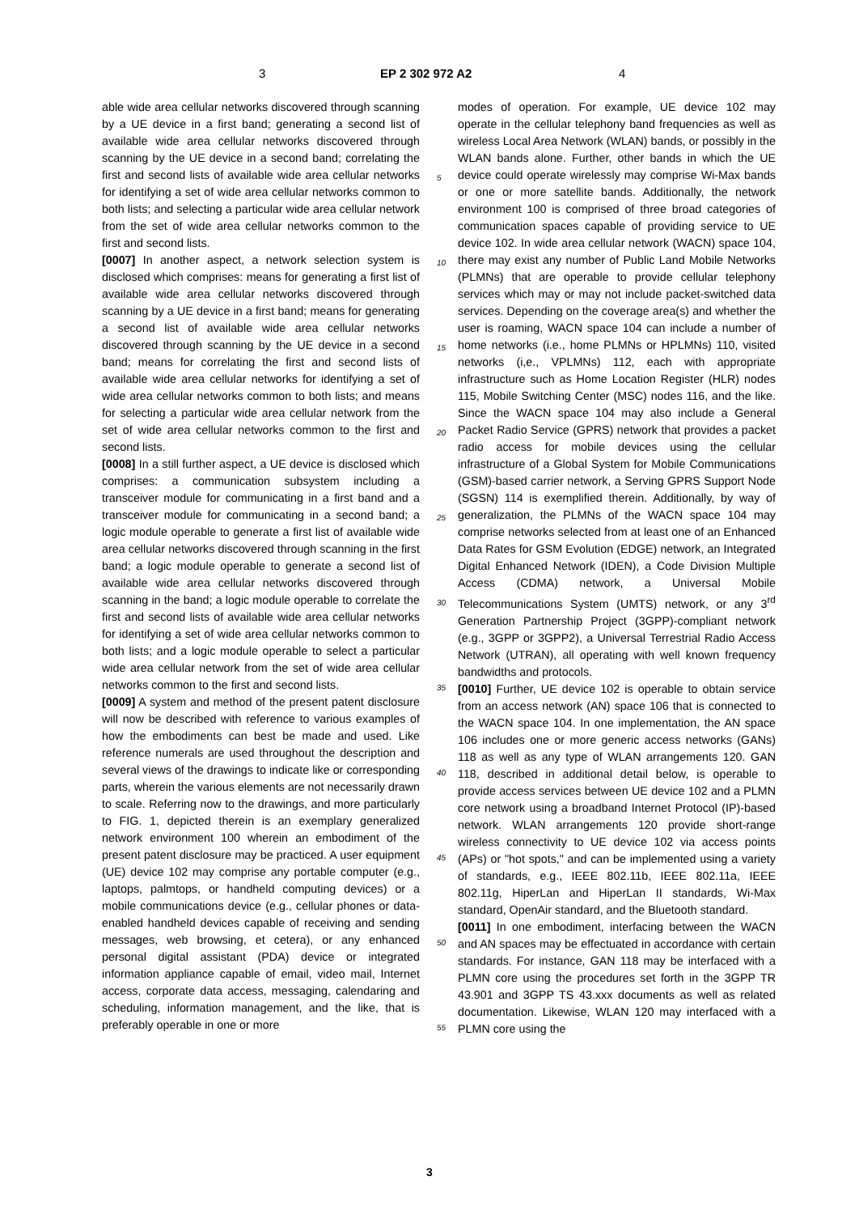3 EP 2 302 972 A2 4
able wide area cellular networks discovered through scanning by a UE device in a first band; generating a second list of available wide area cellular networks discovered through scanning by the UE device in a second band; correlating the first and second lists of available wide area cellular networks for identifying a set of wide area cellular networks common to both lists; and selecting a particular wide area cellular network from the set of wide area cellular networks common to the first and second lists.
[0007] In another aspect, a network selection system is disclosed which comprises: means for generating a first list of available wide area cellular networks discovered through scanning by a UE device in a first band; means for generating a second list of available wide area cellular networks discovered through scanning by the UE device in a second band; means for correlating the first and second lists of available wide area cellular networks for identifying a set of wide area cellular networks common to both lists; and means for selecting a particular wide area cellular network from the set of wide area cellular networks common to the first and second lists.
[0008] In a still further aspect, a UE device is disclosed which comprises: a communication subsystem including a transceiver module for communicating in a first band and a transceiver module for communicating in a second band; a logic module operable to generate a first list of available wide area cellular networks discovered through scanning in the first band; a logic module operable to generate a second list of available wide area cellular networks discovered through scanning in the band; a logic module operable to correlate the first and second lists of available wide area cellular networks for identifying a set of wide area cellular networks common to both lists; and a logic module operable to select a particular wide area cellular network from the set of wide area cellular networks common to the first and second lists.
[0009] A system and method of the present patent disclosure will now be described with reference to various examples of how the embodiments can best be made and used. Like reference numerals are used throughout the description and several views of the drawings to indicate like or corresponding parts, wherein the various elements are not necessarily drawn to scale. Referring now to the drawings, and more particularly to FIG. 1, depicted therein is an exemplary generalized network environment 100 wherein an embodiment of the present patent disclosure may be practiced. A user equipment (UE) device 102 may comprise any portable computer (e.g., laptops, palmtops, or handheld computing devices) or a mobile communications device (e.g., cellular phones or data-enabled handheld devices capable of receiving and sending messages, web browsing, et cetera), or any enhanced personal digital assistant (PDA) device or integrated information appliance capable of email, video mail, Internet access, corporate data access, messaging, calendaring and scheduling, information management, and the like, that is preferably operable in one or more
5
10
15
20
25
30
35
40
45
50
55
modes of operation. For example, UE device 102 may operate in the cellular telephony band frequencies as well as wireless Local Area Network (WLAN) bands, or possibly in the WLAN bands alone. Further, other bands in which the UE device could operate wirelessly may comprise Wi-Max bands or one or more satellite bands. Additionally, the network environment 100 is comprised of three broad categories of communication spaces capable of providing service to UE device 102. In wide area cellular network (WACN) space 104, there may exist any number of Public Land Mobile Networks (PLMNs) that are operable to provide cellular telephony services which may or may not include packet-switched data services. Depending on the coverage area(s) and whether the user is roaming, WACN space 104 can include a number of home networks (i.e., home PLMNs or HPLMNs) 110, visited networks (i,e., VPLMNs) 112, each with appropriate infrastructure such as Home Location Register (HLR) nodes 115, Mobile Switching Center (MSC) nodes 116, and the like. Since the WACN space 104 may also include a General Packet Radio Service (GPRS) network that provides a packet radio access for mobile devices using the cellular infrastructure of a Global System for Mobile Communications (GSM)-based carrier network, a Serving GPRS Support Node (SGSN) 114 is exemplified therein. Additionally, by way of generalization, the PLMNs of the WACN space 104 may comprise networks selected from at least one of an Enhanced Data Rates for GSM Evolution (EDGE) network, an Integrated Digital Enhanced Network (IDEN), a Code Division Multiple Access (CDMA) network, a Universal Mobile Telecommunications System (UMTS) network, or any 3<sup>rd</sup> Generation Partnership Project (3GPP)-compliant network (e.g., 3GPP or 3GPP2), a Universal Terrestrial Radio Access Network (UTRAN), all operating with well known frequency bandwidths and protocols.
[0010] Further, UE device 102 is operable to obtain service from an access network (AN) space 106 that is connected to the WACN space 104. In one implementation, the AN space 106 includes one or more generic access networks (GANs) 118 as well as any type of WLAN arrangements 120. GAN 118, described in additional detail below, is operable to provide access services between UE device 102 and a PLMN core network using a broadband Internet Protocol (IP)-based network. WLAN arrangements 120 provide short-range wireless connectivity to UE device 102 via access points (APs) or "hot spots," and can be implemented using a variety of standards, e.g., IEEE 802.11b, IEEE 802.11a, IEEE 802.11g, HiperLan and HiperLan II standards, Wi-Max standard, OpenAir standard, and the Bluetooth standard.
[0011] In one embodiment, interfacing between the WACN and AN spaces may be effectuated in accordance with certain standards. For instance, GAN 118 may be interfaced with a PLMN core using the procedures set forth in the 3GPP TR 43.901 and 3GPP TS 43.xxx documents as well as related documentation. Likewise, WLAN 120 may interfaced with a PLMN core using the
3